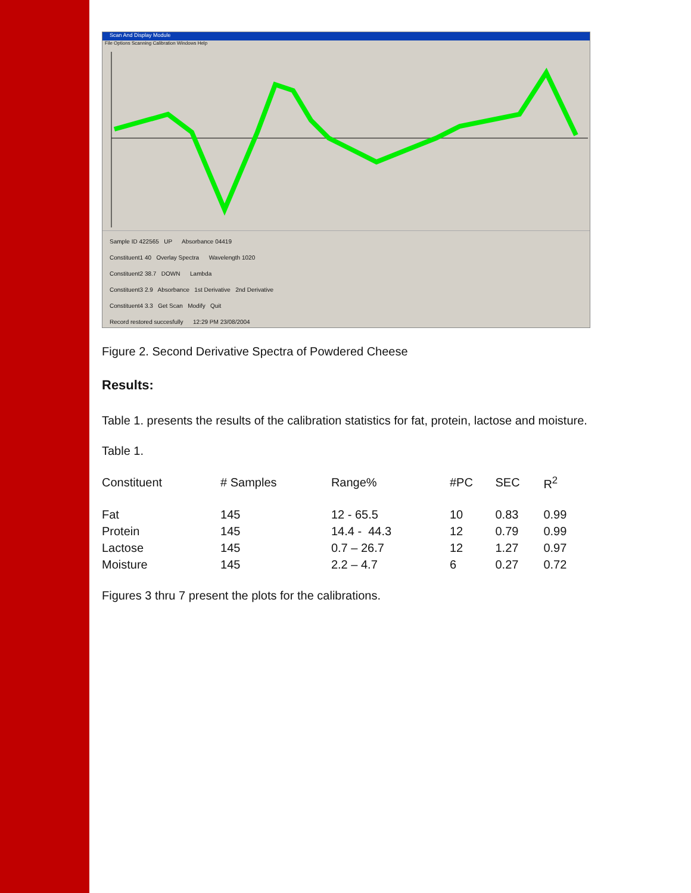Scan And Display Module
File Options Scanning Calibration Windows Help
Sample ID 422565 UP Absorbance 04419
Constituent1 40 Overlay Spectra Wavelength 1020
Constituent2 38.7 DOWN Lambda
Constituent3 2.9 Absorbance 1st Derivative 2nd Derivative
Constituent4 3.3 Get Scan Modify Quit
Record restored succesfully 12:29 PM 23/08/2004
Figure 2. Second Derivative Spectra of Powdered Cheese
Results:
Table 1. presents the results of the calibration statistics for fat, protein, lactose and moisture.
Table 1.
| Constituent | # Samples | Range% | #PC | SEC | R<sup>2</sup> |
| --- | --- | --- | --- | --- | --- |
| Fat | 145 | 12 - 65.5 | 10 | 0.83 | 0.99 |
| Protein | 145 | 14.4 - 44.3 | 12 | 0.79 | 0.99 |
| Lactose | 145 | 0.7 – 26.7 | 12 | 1.27 | 0.97 |
| Moisture | 145 | 2.2 – 4.7 | 6 | 0.27 | 0.72 |
Figures 3 thru 7 present the plots for the calibrations.